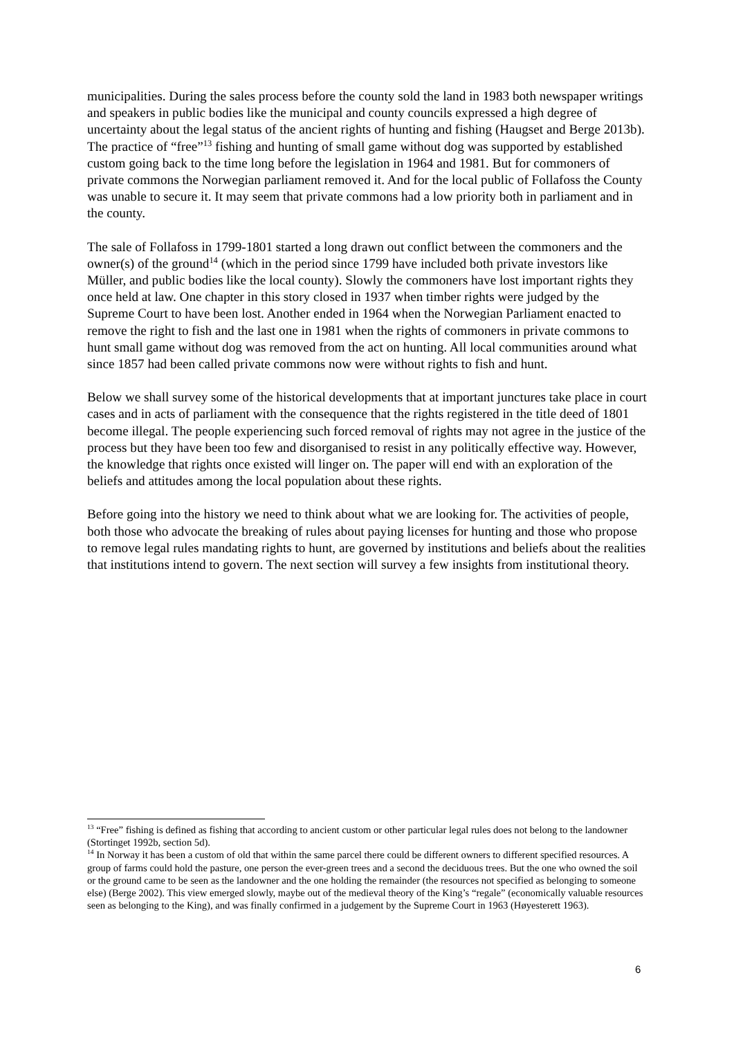municipalities. During the sales process before the county sold the land in 1983 both newspaper writings and speakers in public bodies like the municipal and county councils expressed a high degree of uncertainty about the legal status of the ancient rights of hunting and fishing (Haugset and Berge 2013b). The practice of “free”<sup>13</sup> fishing and hunting of small game without dog was supported by established custom going back to the time long before the legislation in 1964 and 1981. But for commoners of private commons the Norwegian parliament removed it. And for the local public of Follafoss the County was unable to secure it. It may seem that private commons had a low priority both in parliament and in the county.
The sale of Follafoss in 1799-1801 started a long drawn out conflict between the commoners and the owner(s) of the ground<sup>14</sup> (which in the period since 1799 have included both private investors like Müller, and public bodies like the local county). Slowly the commoners have lost important rights they once held at law. One chapter in this story closed in 1937 when timber rights were judged by the Supreme Court to have been lost. Another ended in 1964 when the Norwegian Parliament enacted to remove the right to fish and the last one in 1981 when the rights of commoners in private commons to hunt small game without dog was removed from the act on hunting. All local communities around what since 1857 had been called private commons now were without rights to fish and hunt.
Below we shall survey some of the historical developments that at important junctures take place in court cases and in acts of parliament with the consequence that the rights registered in the title deed of 1801 become illegal. The people experiencing such forced removal of rights may not agree in the justice of the process but they have been too few and disorganised to resist in any politically effective way. However, the knowledge that rights once existed will linger on. The paper will end with an exploration of the beliefs and attitudes among the local population about these rights.
Before going into the history we need to think about what we are looking for. The activities of people, both those who advocate the breaking of rules about paying licenses for hunting and those who propose to remove legal rules mandating rights to hunt, are governed by institutions and beliefs about the realities that institutions intend to govern. The next section will survey a few insights from institutional theory.
<sup>13</sup> “Free” fishing is defined as fishing that according to ancient custom or other particular legal rules does not belong to the landowner (Stortinget 1992b, section 5d).
<sup>14</sup> In Norway it has been a custom of old that within the same parcel there could be different owners to different specified resources. A group of farms could hold the pasture, one person the ever-green trees and a second the deciduous trees. But the one who owned the soil or the ground came to be seen as the landowner and the one holding the remainder (the resources not specified as belonging to someone else) (Berge 2002). This view emerged slowly, maybe out of the medieval theory of the King’s “regale” (economically valuable resources seen as belonging to the King), and was finally confirmed in a judgement by the Supreme Court in 1963 (Høyesterett 1963).
6